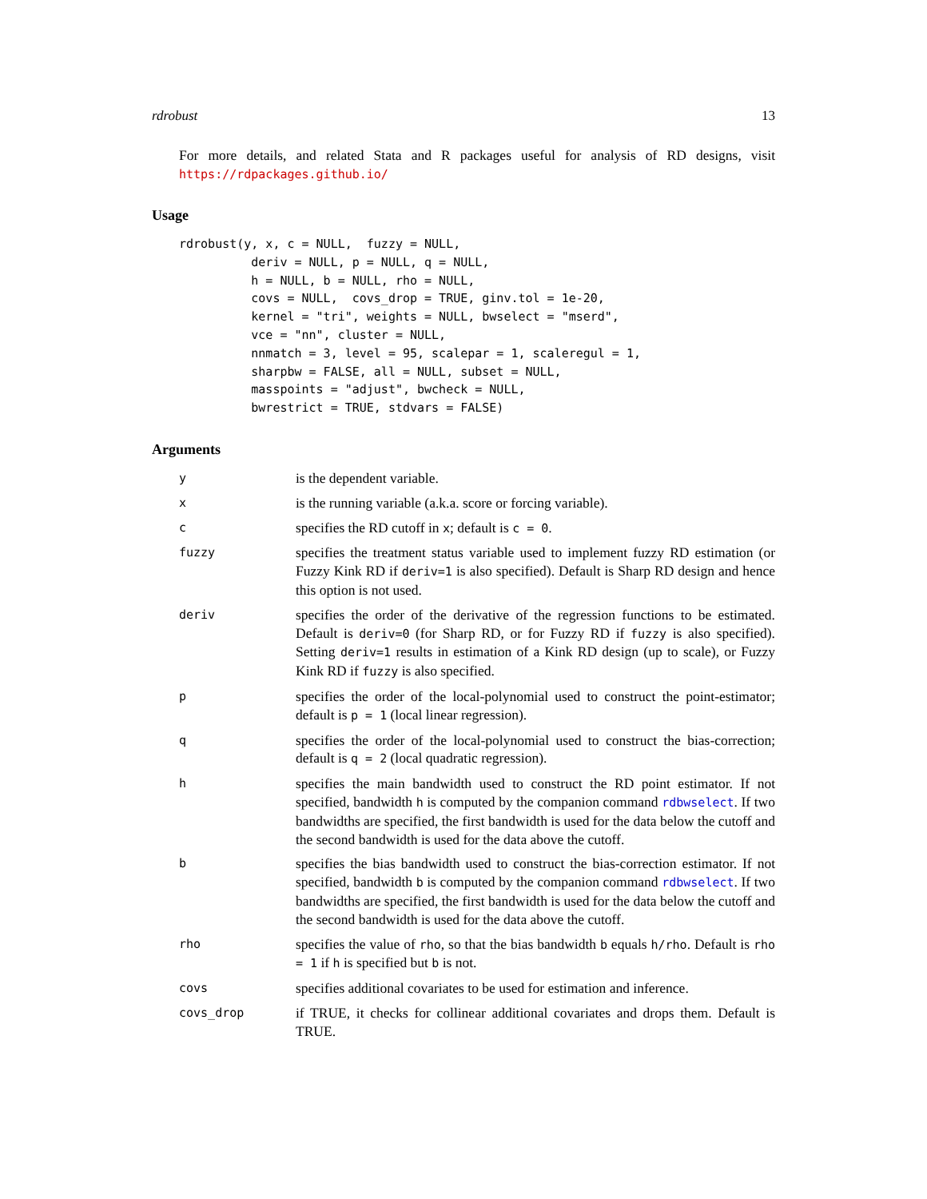rdrobust 13
For more details, and related Stata and R packages useful for analysis of RD designs, visit https://rdpackages.github.io/
Usage
rdrobust(y, x, c = NULL,  fuzzy = NULL,
          deriv = NULL, p = NULL, q = NULL,
          h = NULL, b = NULL, rho = NULL,
          covs = NULL,  covs_drop = TRUE, ginv.tol = 1e-20,
          kernel = "tri", weights = NULL, bwselect = "mserd",
          vce = "nn", cluster = NULL,
          nnmatch = 3, level = 95, scalepar = 1, scaleregul = 1,
          sharpbw = FALSE, all = NULL, subset = NULL,
          masspoints = "adjust", bwcheck = NULL,
          bwrestrict = TRUE, stdvars = FALSE)
Arguments
| y | is the dependent variable. |
| x | is the running variable (a.k.a. score or forcing variable). |
| c | specifies the RD cutoff in x ; default is c = 0 . |
| fuzzy | specifies the treatment status variable used to implement fuzzy RD estimation (or Fuzzy Kink RD if deriv=1 is also specified). Default is Sharp RD design and hence this option is not used. |
| deriv | specifies the order of the derivative of the regression functions to be estimated. Default is deriv=0 (for Sharp RD, or for Fuzzy RD if fuzzy is also specified). Setting deriv=1 results in estimation of a Kink RD design (up to scale), or Fuzzy Kink RD if fuzzy is also specified. |
| p | specifies the order of the local-polynomial used to construct the point-estimator; default is p = 1 (local linear regression). |
| q | specifies the order of the local-polynomial used to construct the bias-correction; default is q = 2 (local quadratic regression). |
| h | specifies the main bandwidth used to construct the RD point estimator. If not specified, bandwidth h is computed by the companion command rdbwselect . If two bandwidths are specified, the first bandwidth is used for the data below the cutoff and the second bandwidth is used for the data above the cutoff. |
| b | specifies the bias bandwidth used to construct the bias-correction estimator. If not specified, bandwidth b is computed by the companion command rdbwselect . If two bandwidths are specified, the first bandwidth is used for the data below the cutoff and the second bandwidth is used for the data above the cutoff. |
| rho | specifies the value of rho , so that the bias bandwidth b equals h/rho . Default is rho = 1 if h is specified but b is not. |
| covs | specifies additional covariates to be used for estimation and inference. |
| covs_drop | if TRUE, it checks for collinear additional covariates and drops them. Default is TRUE. |